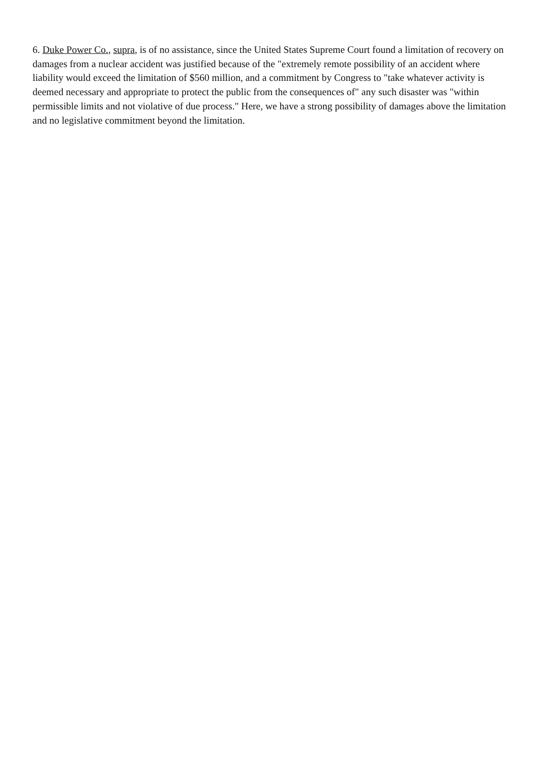6. Duke Power Co., supra, is of no assistance, since the United States Supreme Court found a limitation of recovery on damages from a nuclear accident was justified because of the "extremely remote possibility of an accident where liability would exceed the limitation of $560 million, and a commitment by Congress to "take whatever activity is deemed necessary and appropriate to protect the public from the consequences of" any such disaster was "within permissible limits and not violative of due process." Here, we have a strong possibility of damages above the limitation and no legislative commitment beyond the limitation.